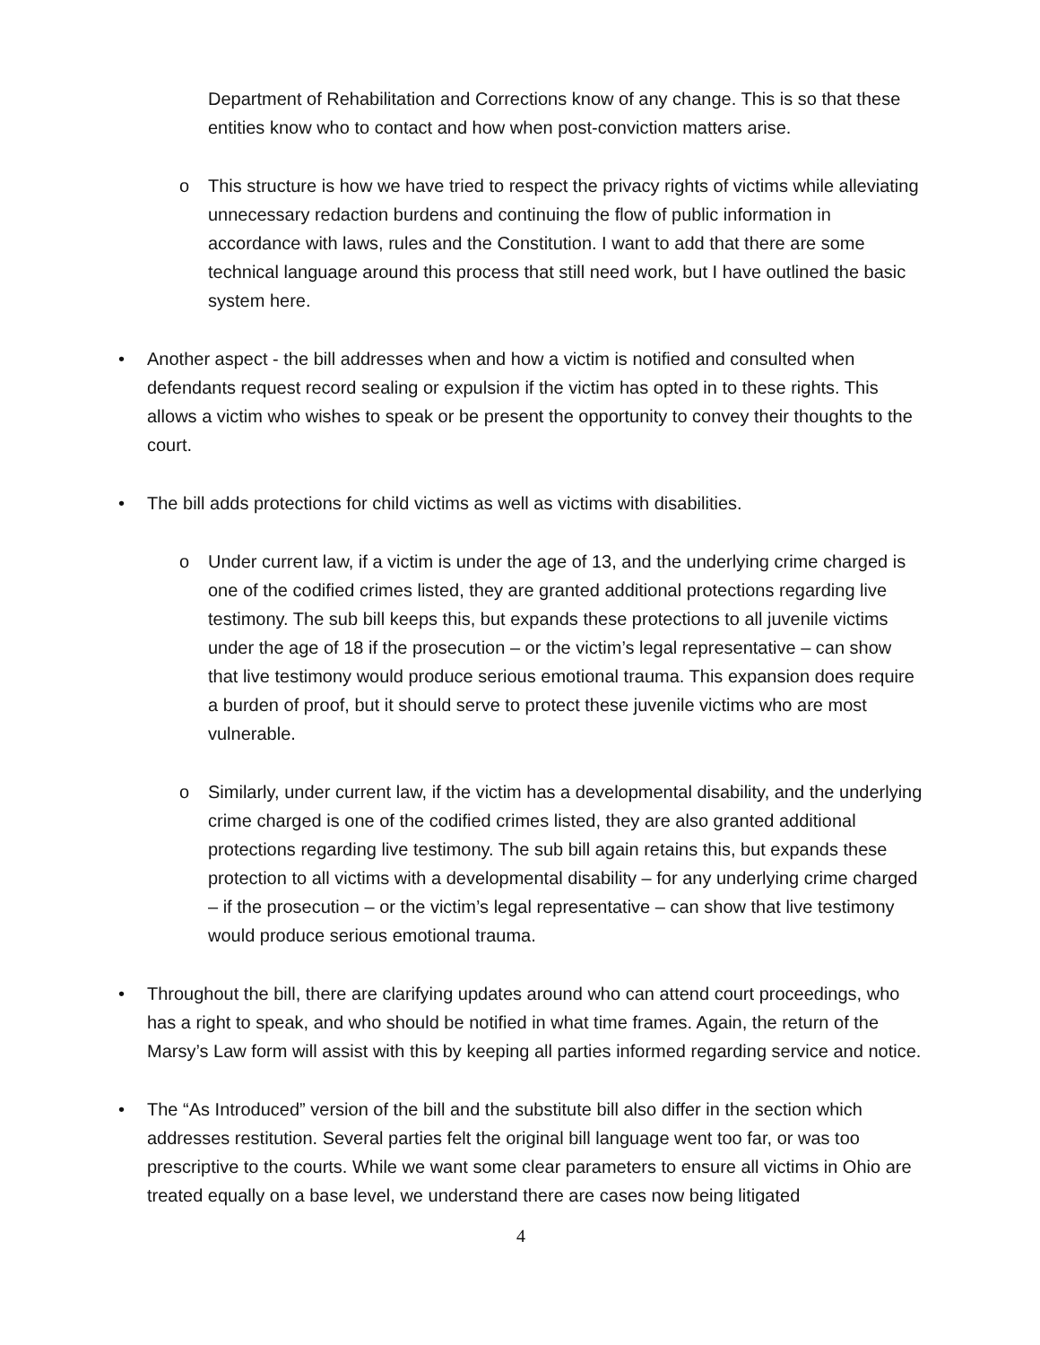Department of Rehabilitation and Corrections know of any change. This is so that these entities know who to contact and how when post-conviction matters arise.
o This structure is how we have tried to respect the privacy rights of victims while alleviating unnecessary redaction burdens and continuing the flow of public information in accordance with laws, rules and the Constitution. I want to add that there are some technical language around this process that still need work, but I have outlined the basic system here.
• Another aspect - the bill addresses when and how a victim is notified and consulted when defendants request record sealing or expulsion if the victim has opted in to these rights. This allows a victim who wishes to speak or be present the opportunity to convey their thoughts to the court.
• The bill adds protections for child victims as well as victims with disabilities.
o Under current law, if a victim is under the age of 13, and the underlying crime charged is one of the codified crimes listed, they are granted additional protections regarding live testimony. The sub bill keeps this, but expands these protections to all juvenile victims under the age of 18 if the prosecution – or the victim’s legal representative – can show that live testimony would produce serious emotional trauma. This expansion does require a burden of proof, but it should serve to protect these juvenile victims who are most vulnerable.
o Similarly, under current law, if the victim has a developmental disability, and the underlying crime charged is one of the codified crimes listed, they are also granted additional protections regarding live testimony. The sub bill again retains this, but expands these protection to all victims with a developmental disability – for any underlying crime charged – if the prosecution – or the victim’s legal representative – can show that live testimony would produce serious emotional trauma.
• Throughout the bill, there are clarifying updates around who can attend court proceedings, who has a right to speak, and who should be notified in what time frames. Again, the return of the Marsy’s Law form will assist with this by keeping all parties informed regarding service and notice.
• The “As Introduced” version of the bill and the substitute bill also differ in the section which addresses restitution. Several parties felt the original bill language went too far, or was too prescriptive to the courts. While we want some clear parameters to ensure all victims in Ohio are treated equally on a base level, we understand there are cases now being litigated
4